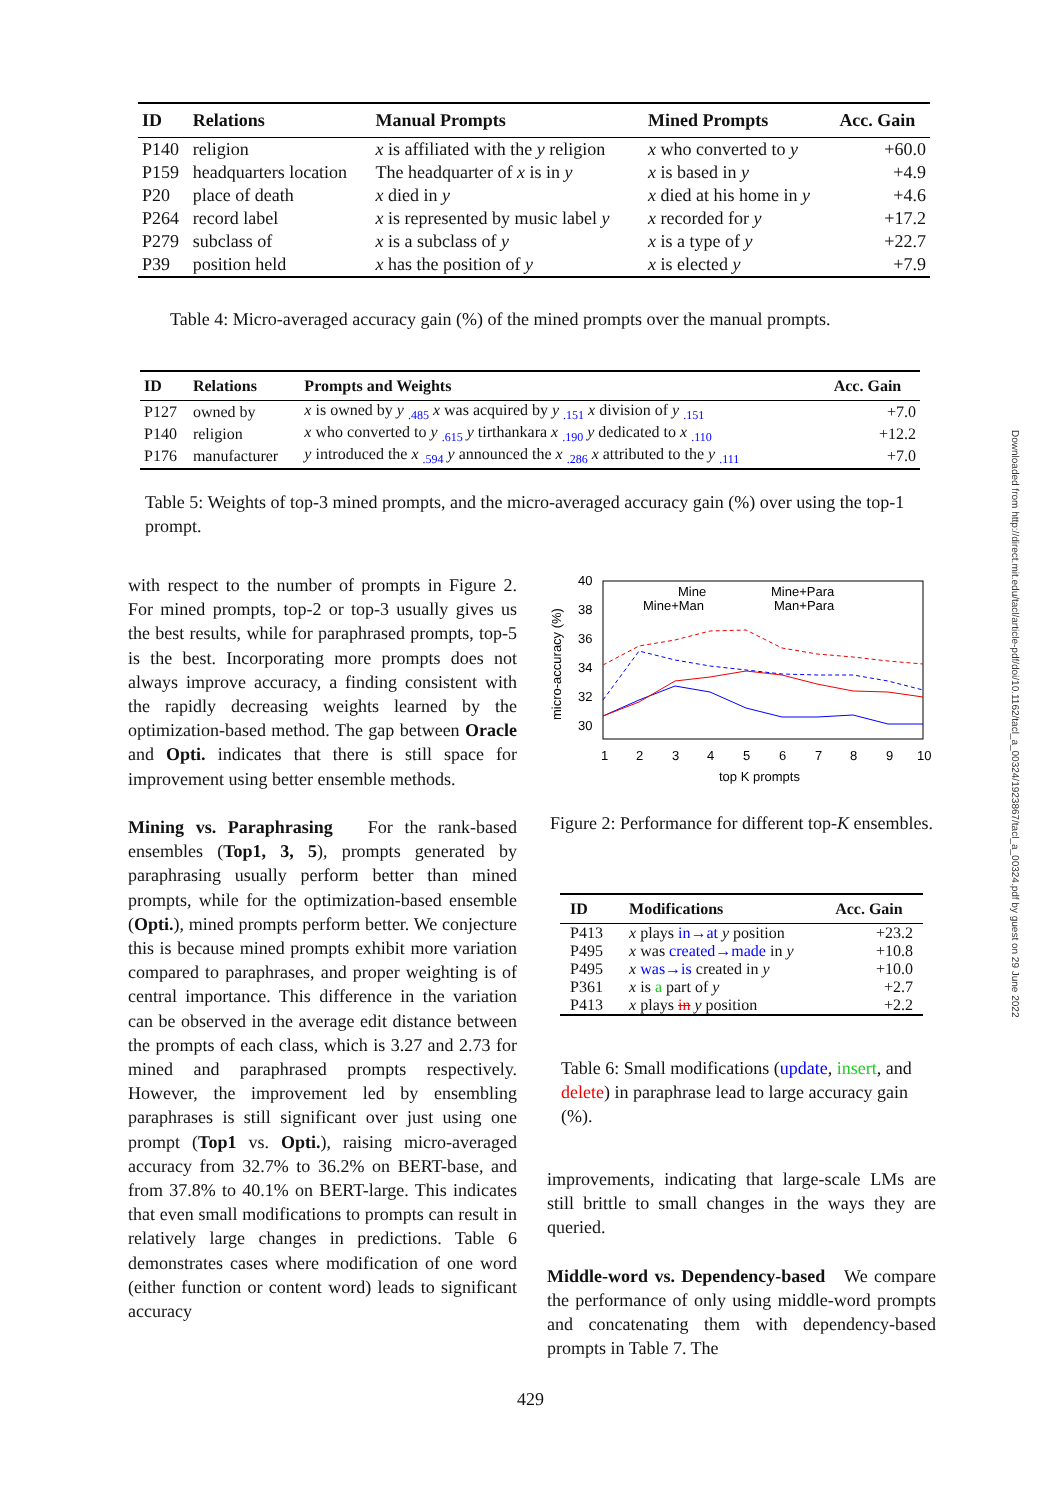| ID | Relations | Manual Prompts | Mined Prompts | Acc. Gain |
| --- | --- | --- | --- | --- |
| P140 | religion | x is affiliated with the y religion | x who converted to y | +60.0 |
| P159 | headquarters location | The headquarter of x is in y | x is based in y | +4.9 |
| P20 | place of death | x died in y | x died at his home in y | +4.6 |
| P264 | record label | x is represented by music label y | x recorded for y | +17.2 |
| P279 | subclass of | x is a subclass of y | x is a type of y | +22.7 |
| P39 | position held | x has the position of y | x is elected y | +7.9 |
Table 4: Micro-averaged accuracy gain (%) of the mined prompts over the manual prompts.
| ID | Relations | Prompts and Weights | Acc. Gain |
| --- | --- | --- | --- |
| P127 | owned by | x is owned by y .485 x was acquired by y .151 x division of y .151 | +7.0 |
| P140 | religion | x who converted to y .615 y tirthankara x .190 y dedicated to x .110 | +12.2 |
| P176 | manufacturer | y introduced the x .594 y announced the x .286 x attributed to the y .111 | +7.0 |
Table 5: Weights of top-3 mined prompts, and the micro-averaged accuracy gain (%) over using the top-1 prompt.
with respect to the number of prompts in Figure 2. For mined prompts, top-2 or top-3 usually gives us the best results, while for paraphrased prompts, top-5 is the best. Incorporating more prompts does not always improve accuracy, a finding consistent with the rapidly decreasing weights learned by the optimization-based method. The gap between Oracle and Opti. indicates that there is still space for improvement using better ensemble methods.
Mining vs. Paraphrasing For the rank-based ensembles (Top1, 3, 5), prompts generated by paraphrasing usually perform better than mined prompts, while for the optimization-based ensemble (Opti.), mined prompts perform better. We conjecture this is because mined prompts exhibit more variation compared to paraphrases, and proper weighting is of central importance. This difference in the variation can be observed in the average edit distance between the prompts of each class, which is 3.27 and 2.73 for mined and paraphrased prompts respectively. However, the improvement led by ensembling paraphrases is still significant over just using one prompt (Top1 vs. Opti.), raising micro-averaged accuracy from 32.7% to 36.2% on BERT-base, and from 37.8% to 40.1% on BERT-large. This indicates that even small modifications to prompts can result in relatively large changes in predictions. Table 6 demonstrates cases where modification of one word (either function or content word) leads to significant accuracy
40
38
36
34
32
30
1
2
3
4
5
6
7
8
9
10
top K prompts
micro-accuracy (%)
Mine
Mine+Man
Mine+Para
Man+Para
Figure 2: Performance for different top-K ensembles.
| ID | Modifications | Acc. Gain |
| --- | --- | --- |
| P413 | x plays in→at y position | +23.2 |
| P495 | x was created→made in y | +10.8 |
| P495 | x was→is created in y | +10.0 |
| P361 | x is a part of y | +2.7 |
| P413 | x plays in y position | +2.2 |
Table 6: Small modifications (update, insert, and delete) in paraphrase lead to large accuracy gain (%).
improvements, indicating that large-scale LMs are still brittle to small changes in the ways they are queried.
Middle-word vs. Dependency-based We compare the performance of only using middle-word prompts and concatenating them with dependency-based prompts in Table 7. The
429
Downloaded from http://direct.mit.edu/tacl/article-pdf/doi/10.1162/tacl_a_00324/1923867/tacl_a_00324.pdf by guest on 29 June 2022